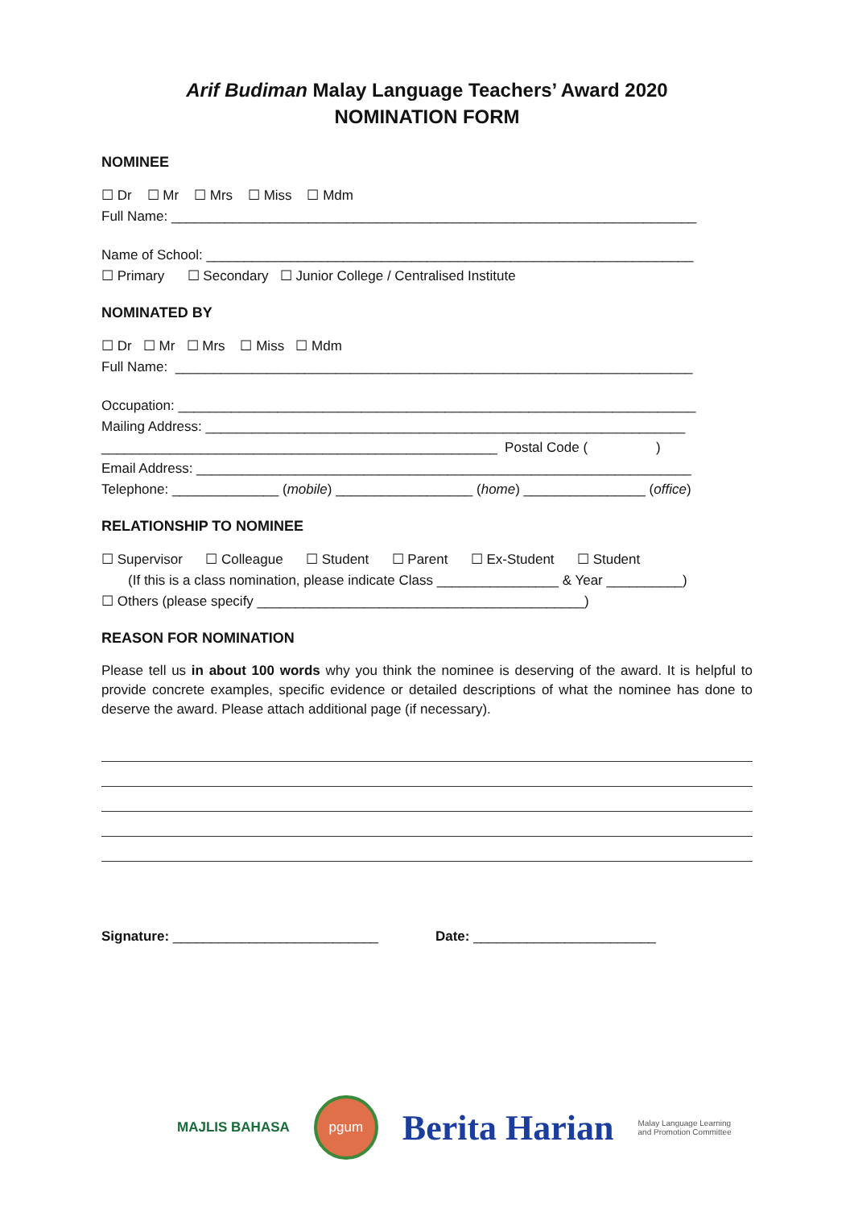Arif Budiman Malay Language Teachers’ Award 2020
NOMINATION FORM
NOMINEE
☐ Dr ☐ Mr ☐ Mrs ☐ Miss ☐ Mdm
Full Name: _____________________________________________________________________
Name of School: ________________________________________________________________
☐ Primary ☐ Secondary ☐ Junior College / Centralised Institute
NOMINATED BY
☐ Dr ☐ Mr ☐ Mrs ☐ Miss ☐ Mdm
Full Name: ____________________________________________________________________
Occupation: ____________________________________________________________________
Mailing Address: _______________________________________________________________
____________________________________________________ Postal Code ( )
Email Address: _________________________________________________________________
Telephone: ______________ (mobile) __________________ (home) ________________ (office)
RELATIONSHIP TO NOMINEE
☐ Supervisor ☐ Colleague ☐ Student ☐ Parent ☐ Ex-Student ☐ Student
(If this is a class nomination, please indicate Class ________________ & Year __________)
☐ Others (please specify ___________________________________________)
REASON FOR NOMINATION
Please tell us in about 100 words why you think the nominee is deserving of the award. It is helpful to provide concrete examples, specific evidence or detailed descriptions of what the nominee has done to deserve the award. Please attach additional page (if necessary).
Signature: ___________________________ Date: ________________________
MAJLIS BAHASA pgum Berita Harian Malay Language Learning
and Promotion Committee